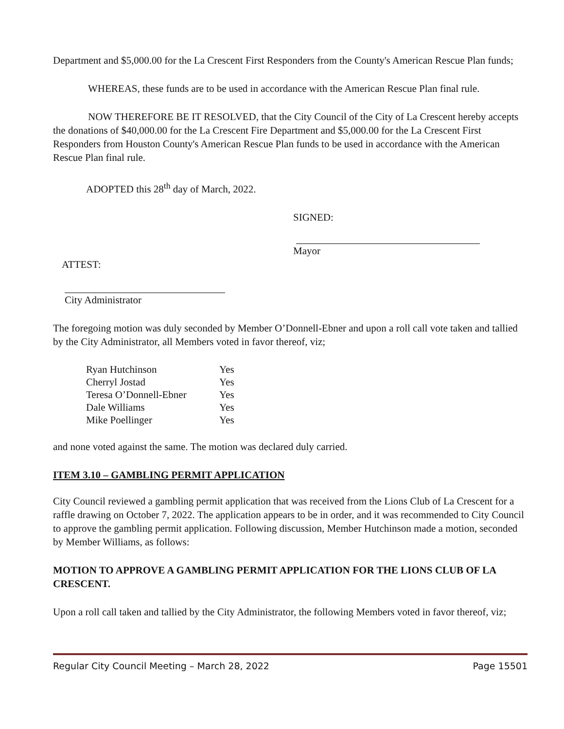Department and $5,000.00 for the La Crescent First Responders from the County's American Rescue Plan funds;
WHEREAS, these funds are to be used in accordance with the American Rescue Plan final rule.
NOW THEREFORE BE IT RESOLVED, that the City Council of the City of La Crescent hereby accepts the donations of $40,000.00 for the La Crescent Fire Department and $5,000.00 for the La Crescent First Responders from Houston County's American Rescue Plan funds to be used in accordance with the American Rescue Plan final rule.
ADOPTED this 28<sup>th</sup> day of March, 2022.
SIGNED:
Mayor
ATTEST:
City Administrator
The foregoing motion was duly seconded by Member O’Donnell-Ebner and upon a roll call vote taken and tallied by the City Administrator, all Members voted in favor thereof, viz;
| Ryan Hutchinson | Yes |
| Cherryl Jostad | Yes |
| Teresa O’Donnell-Ebner | Yes |
| Dale Williams | Yes |
| Mike Poellinger | Yes |
and none voted against the same. The motion was declared duly carried.
ITEM 3.10 – GAMBLING PERMIT APPLICATION
City Council reviewed a gambling permit application that was received from the Lions Club of La Crescent for a raffle drawing on October 7, 2022. The application appears to be in order, and it was recommended to City Council to approve the gambling permit application. Following discussion, Member Hutchinson made a motion, seconded by Member Williams, as follows:
MOTION TO APPROVE A GAMBLING PERMIT APPLICATION FOR THE LIONS CLUB OF LA CRESCENT.
Upon a roll call taken and tallied by the City Administrator, the following Members voted in favor thereof, viz;
Regular City Council Meeting – March 28, 2022 Page 15501